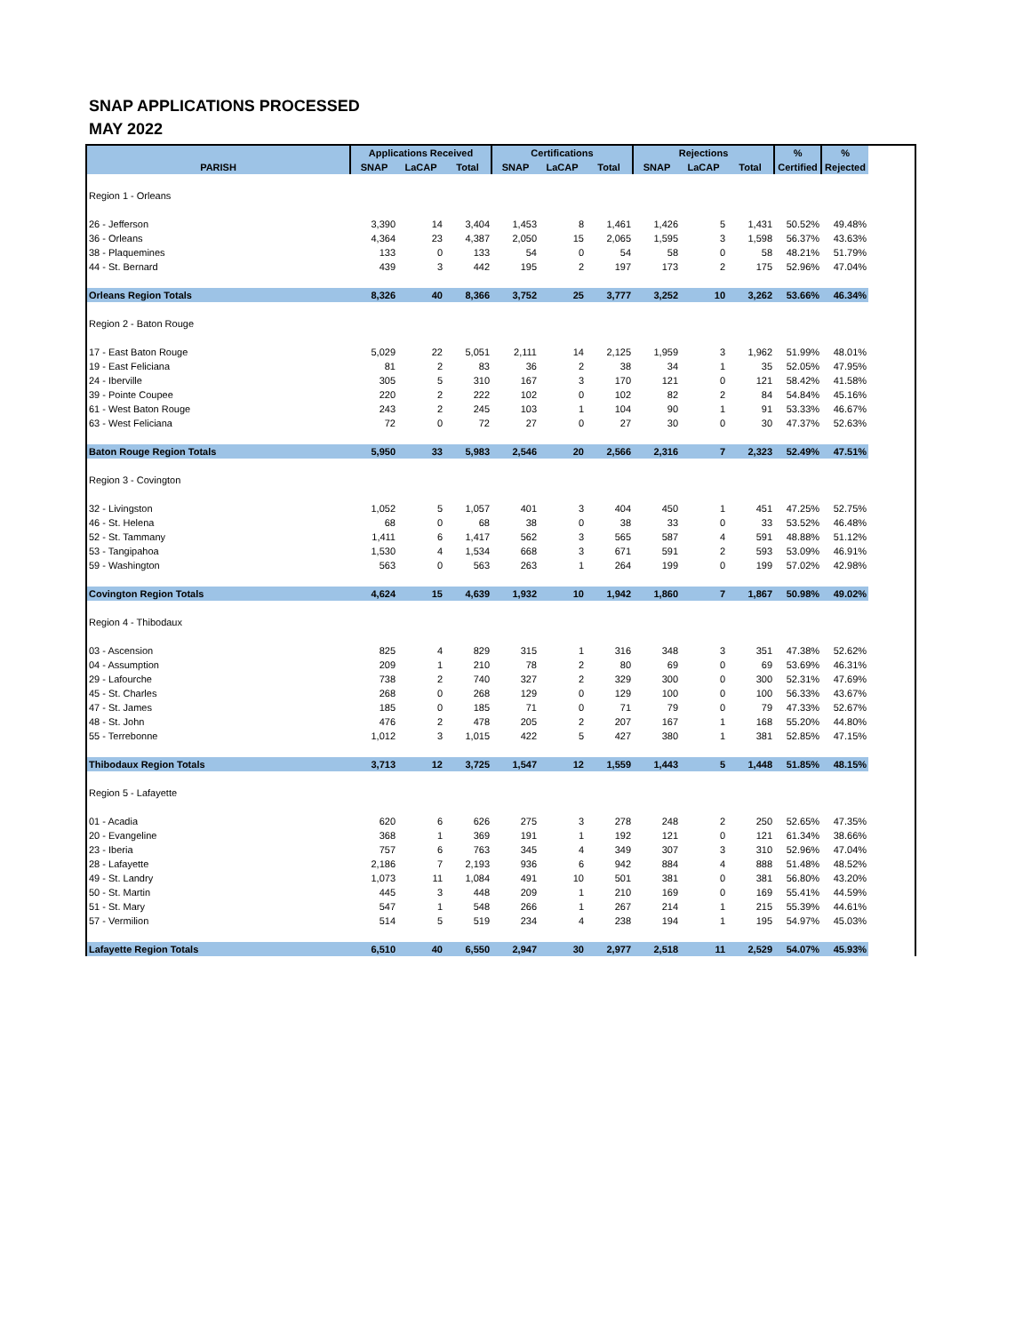SNAP APPLICATIONS PROCESSED
MAY 2022
| | Applications Received | | | Certifications | | | Rejections | | | % | % |
| --- | --- | --- | --- | --- | --- | --- | --- | --- | --- | --- | --- |
| PARISH | SNAP | LaCAP | Total | SNAP | LaCAP | Total | SNAP | LaCAP | Total | Certified | Rejected |
| Region 1 - Orleans | | | | | | | | | | | |
| 26 - Jefferson | 3,390 | 14 | 3,404 | 1,453 | 8 | 1,461 | 1,426 | 5 | 1,431 | 50.52% | 49.48% |
| 36 - Orleans | 4,364 | 23 | 4,387 | 2,050 | 15 | 2,065 | 1,595 | 3 | 1,598 | 56.37% | 43.63% |
| 38 - Plaquemines | 133 | 0 | 133 | 54 | 0 | 54 | 58 | 0 | 58 | 48.21% | 51.79% |
| 44 - St. Bernard | 439 | 3 | 442 | 195 | 2 | 197 | 173 | 2 | 175 | 52.96% | 47.04% |
| Orleans Region Totals | 8,326 | 40 | 8,366 | 3,752 | 25 | 3,777 | 3,252 | 10 | 3,262 | 53.66% | 46.34% |
| Region 2 - Baton Rouge | | | | | | | | | | | |
| 17 - East Baton Rouge | 5,029 | 22 | 5,051 | 2,111 | 14 | 2,125 | 1,959 | 3 | 1,962 | 51.99% | 48.01% |
| 19 - East Feliciana | 81 | 2 | 83 | 36 | 2 | 38 | 34 | 1 | 35 | 52.05% | 47.95% |
| 24 - Iberville | 305 | 5 | 310 | 167 | 3 | 170 | 121 | 0 | 121 | 58.42% | 41.58% |
| 39 - Pointe Coupee | 220 | 2 | 222 | 102 | 0 | 102 | 82 | 2 | 84 | 54.84% | 45.16% |
| 61 - West Baton Rouge | 243 | 2 | 245 | 103 | 1 | 104 | 90 | 1 | 91 | 53.33% | 46.67% |
| 63 - West Feliciana | 72 | 0 | 72 | 27 | 0 | 27 | 30 | 0 | 30 | 47.37% | 52.63% |
| Baton Rouge Region Totals | 5,950 | 33 | 5,983 | 2,546 | 20 | 2,566 | 2,316 | 7 | 2,323 | 52.49% | 47.51% |
| Region 3 - Covington | | | | | | | | | | | |
| 32 - Livingston | 1,052 | 5 | 1,057 | 401 | 3 | 404 | 450 | 1 | 451 | 47.25% | 52.75% |
| 46 - St. Helena | 68 | 0 | 68 | 38 | 0 | 38 | 33 | 0 | 33 | 53.52% | 46.48% |
| 52 - St. Tammany | 1,411 | 6 | 1,417 | 562 | 3 | 565 | 587 | 4 | 591 | 48.88% | 51.12% |
| 53 - Tangipahoa | 1,530 | 4 | 1,534 | 668 | 3 | 671 | 591 | 2 | 593 | 53.09% | 46.91% |
| 59 - Washington | 563 | 0 | 563 | 263 | 1 | 264 | 199 | 0 | 199 | 57.02% | 42.98% |
| Covington Region Totals | 4,624 | 15 | 4,639 | 1,932 | 10 | 1,942 | 1,860 | 7 | 1,867 | 50.98% | 49.02% |
| Region 4 - Thibodaux | | | | | | | | | | | |
| 03 - Ascension | 825 | 4 | 829 | 315 | 1 | 316 | 348 | 3 | 351 | 47.38% | 52.62% |
| 04 - Assumption | 209 | 1 | 210 | 78 | 2 | 80 | 69 | 0 | 69 | 53.69% | 46.31% |
| 29 - Lafourche | 738 | 2 | 740 | 327 | 2 | 329 | 300 | 0 | 300 | 52.31% | 47.69% |
| 45 - St. Charles | 268 | 0 | 268 | 129 | 0 | 129 | 100 | 0 | 100 | 56.33% | 43.67% |
| 47 - St. James | 185 | 0 | 185 | 71 | 0 | 71 | 79 | 0 | 79 | 47.33% | 52.67% |
| 48 - St. John | 476 | 2 | 478 | 205 | 2 | 207 | 167 | 1 | 168 | 55.20% | 44.80% |
| 55 - Terrebonne | 1,012 | 3 | 1,015 | 422 | 5 | 427 | 380 | 1 | 381 | 52.85% | 47.15% |
| Thibodaux Region Totals | 3,713 | 12 | 3,725 | 1,547 | 12 | 1,559 | 1,443 | 5 | 1,448 | 51.85% | 48.15% |
| Region 5 - Lafayette | | | | | | | | | | | |
| 01 - Acadia | 620 | 6 | 626 | 275 | 3 | 278 | 248 | 2 | 250 | 52.65% | 47.35% |
| 20 - Evangeline | 368 | 1 | 369 | 191 | 1 | 192 | 121 | 0 | 121 | 61.34% | 38.66% |
| 23 - Iberia | 757 | 6 | 763 | 345 | 4 | 349 | 307 | 3 | 310 | 52.96% | 47.04% |
| 28 - Lafayette | 2,186 | 7 | 2,193 | 936 | 6 | 942 | 884 | 4 | 888 | 51.48% | 48.52% |
| 49 - St. Landry | 1,073 | 11 | 1,084 | 491 | 10 | 501 | 381 | 0 | 381 | 56.80% | 43.20% |
| 50 - St. Martin | 445 | 3 | 448 | 209 | 1 | 210 | 169 | 0 | 169 | 55.41% | 44.59% |
| 51 - St. Mary | 547 | 1 | 548 | 266 | 1 | 267 | 214 | 1 | 215 | 55.39% | 44.61% |
| 57 - Vermilion | 514 | 5 | 519 | 234 | 4 | 238 | 194 | 1 | 195 | 54.97% | 45.03% |
| Lafayette Region Totals | 6,510 | 40 | 6,550 | 2,947 | 30 | 2,977 | 2,518 | 11 | 2,529 | 54.07% | 45.93% |